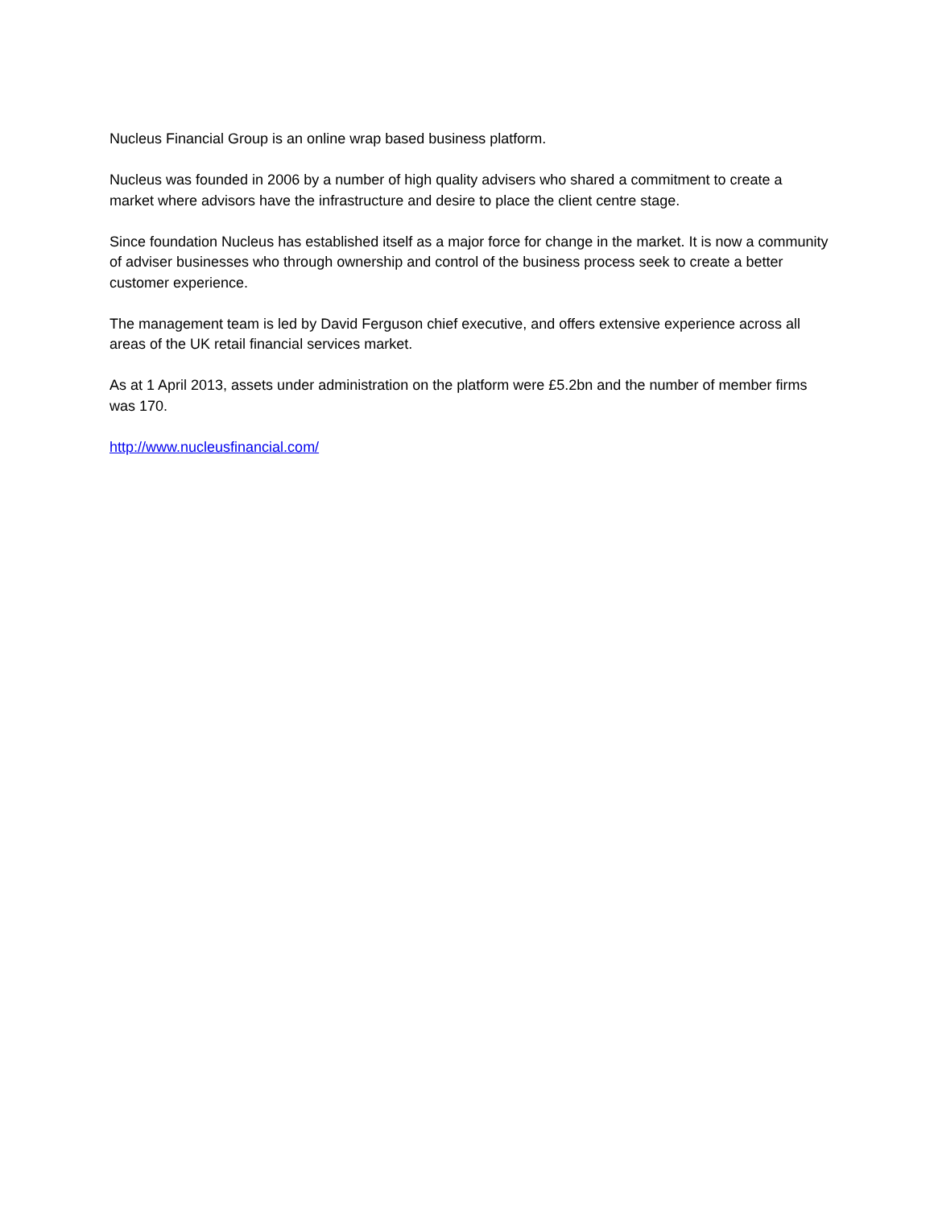Nucleus Financial Group is an online wrap based business platform.
Nucleus was founded in 2006 by a number of high quality advisers who shared a commitment to create a market where advisors have the infrastructure and desire to place the client centre stage.
Since foundation Nucleus has established itself as a major force for change in the market. It is now a community of adviser businesses who through ownership and control of the business process seek to create a better customer experience.
The management team is led by David Ferguson chief executive, and offers extensive experience across all areas of the UK retail financial services market.
As at 1 April 2013, assets under administration on the platform were £5.2bn and the number of member firms was 170.
http://www.nucleusfinancial.com/